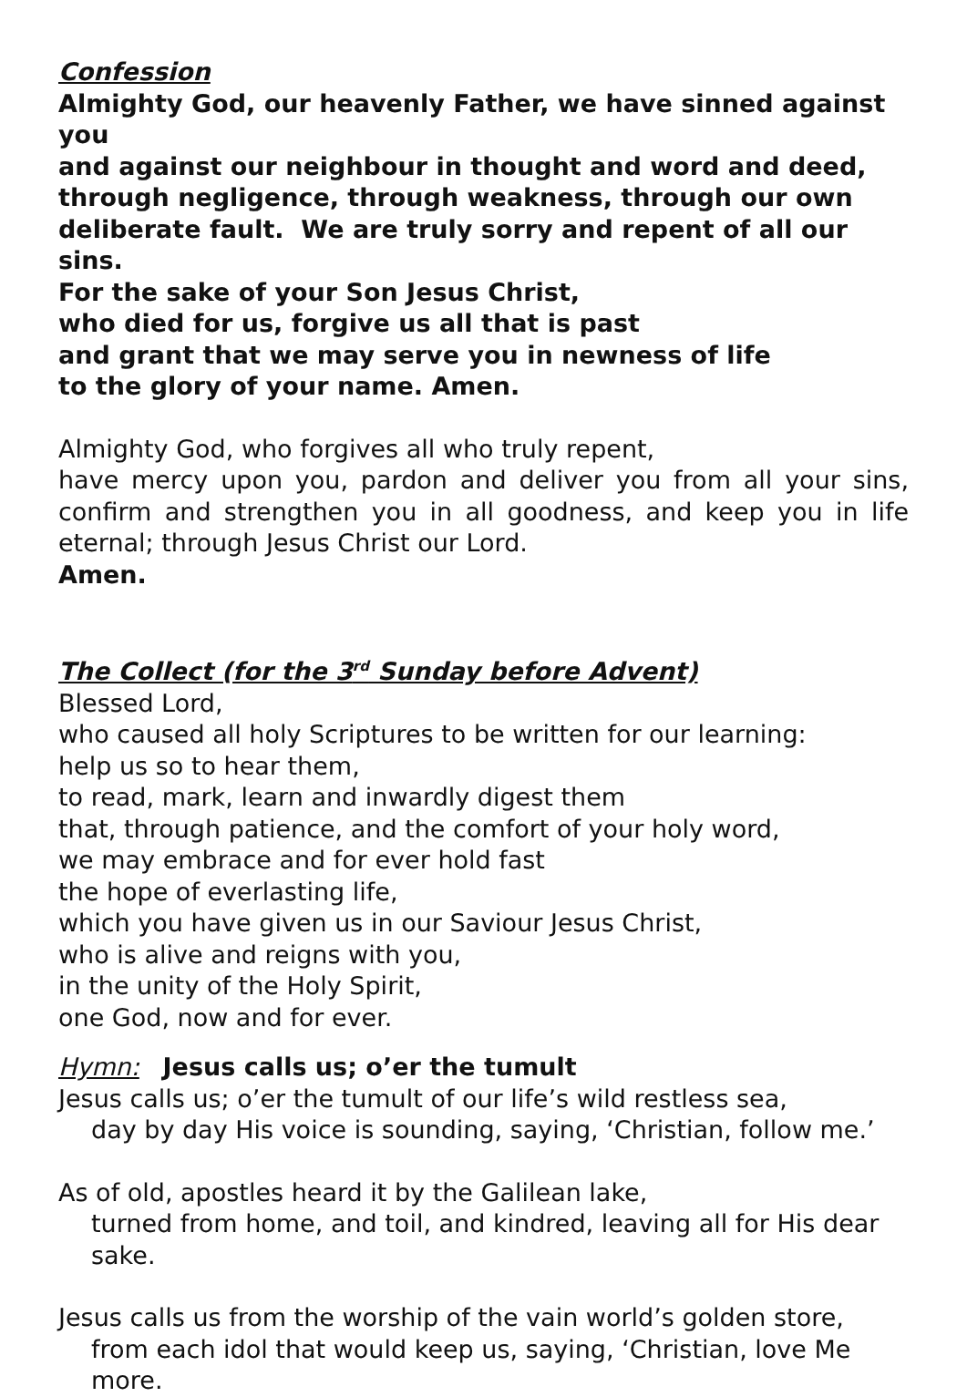Confession
Almighty God, our heavenly Father, we have sinned against you
and against our neighbour in thought and word and deed,
through negligence, through weakness, through our own
deliberate fault. We are truly sorry and repent of all our sins.
For the sake of your Son Jesus Christ,
who died for us, forgive us all that is past
and grant that we may serve you in newness of life
to the glory of your name. Amen.
Almighty God, who forgives all who truly repent,
have mercy upon you, pardon and deliver you from all your sins, confirm and strengthen you in all goodness, and keep you in life eternal; through Jesus Christ our Lord.
Amen.
The Collect (for the 3<sup>rd</sup> Sunday before Advent)
Blessed Lord,
who caused all holy Scriptures to be written for our learning:
help us so to hear them,
to read, mark, learn and inwardly digest them
that, through patience, and the comfort of your holy word,
we may embrace and for ever hold fast
the hope of everlasting life,
which you have given us in our Saviour Jesus Christ,
who is alive and reigns with you,
in the unity of the Holy Spirit,
one God, now and for ever.
Hymn: Jesus calls us; o’er the tumult
Jesus calls us; o’er the tumult of our life’s wild restless sea,
day by day His voice is sounding, saying, ‘Christian, follow me.’
As of old, apostles heard it by the Galilean lake,
turned from home, and toil, and kindred, leaving all for His dear sake.
Jesus calls us from the worship of the vain world’s golden store,
from each idol that would keep us, saying, ‘Christian, love Me more.